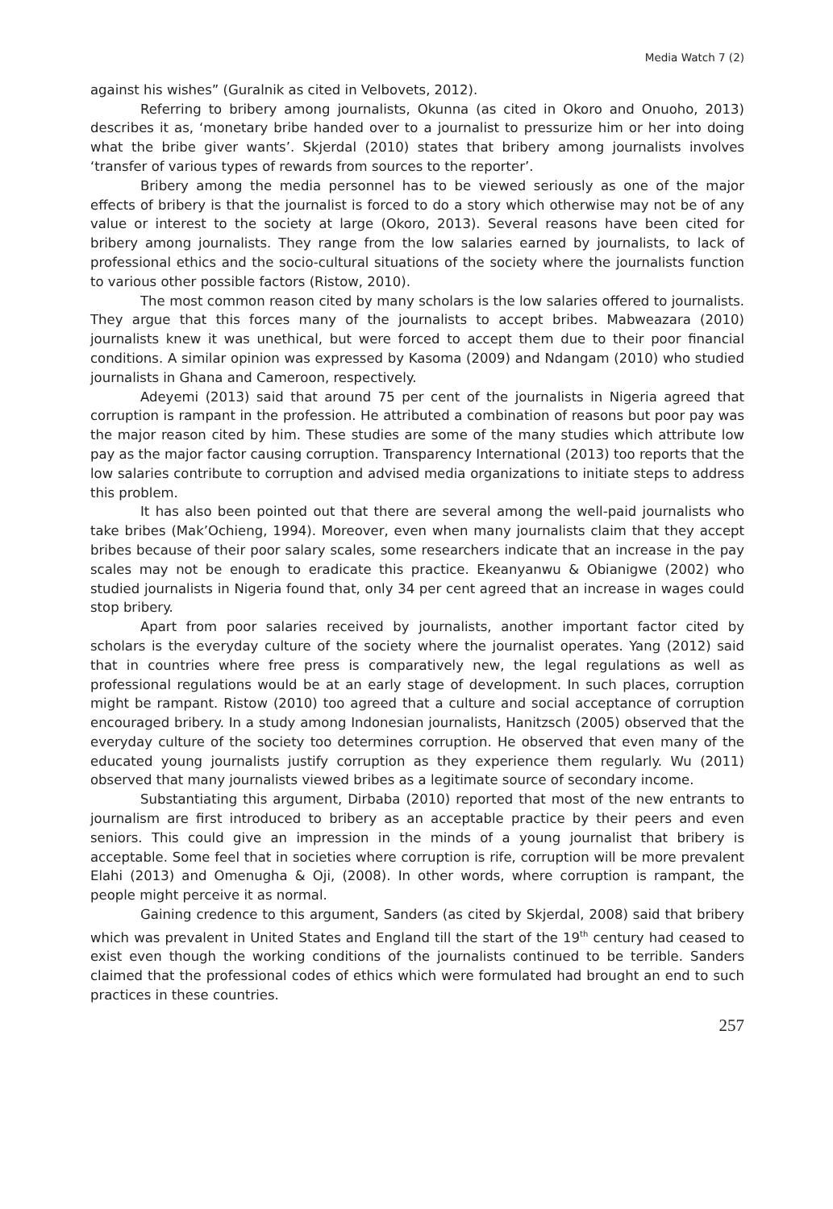Media Watch 7 (2)
against his wishes” (Guralnik as cited in Velbovets, 2012).
Referring to bribery among journalists, Okunna (as cited in Okoro and Onuoho, 2013) describes it as, ‘monetary bribe handed over to a journalist to pressurize him or her into doing what the bribe giver wants’. Skjerdal (2010) states that bribery among journalists involves ‘transfer of various types of rewards from sources to the reporter’.
Bribery among the media personnel has to be viewed seriously as one of the major effects of bribery is that the journalist is forced to do a story which otherwise may not be of any value or interest to the society at large (Okoro, 2013). Several reasons have been cited for bribery among journalists. They range from the low salaries earned by journalists, to lack of professional ethics and the socio-cultural situations of the society where the journalists function to various other possible factors (Ristow, 2010).
The most common reason cited by many scholars is the low salaries offered to journalists. They argue that this forces many of the journalists to accept bribes. Mabweazara (2010) journalists knew it was unethical, but were forced to accept them due to their poor financial conditions. A similar opinion was expressed by Kasoma (2009) and Ndangam (2010) who studied journalists in Ghana and Cameroon, respectively.
Adeyemi (2013) said that around 75 per cent of the journalists in Nigeria agreed that corruption is rampant in the profession. He attributed a combination of reasons but poor pay was the major reason cited by him. These studies are some of the many studies which attribute low pay as the major factor causing corruption. Transparency International (2013) too reports that the low salaries contribute to corruption and advised media organizations to initiate steps to address this problem.
It has also been pointed out that there are several among the well-paid journalists who take bribes (Mak’Ochieng, 1994). Moreover, even when many journalists claim that they accept bribes because of their poor salary scales, some researchers indicate that an increase in the pay scales may not be enough to eradicate this practice. Ekeanyanwu & Obianigwe (2002) who studied journalists in Nigeria found that, only 34 per cent agreed that an increase in wages could stop bribery.
Apart from poor salaries received by journalists, another important factor cited by scholars is the everyday culture of the society where the journalist operates. Yang (2012) said that in countries where free press is comparatively new, the legal regulations as well as professional regulations would be at an early stage of development. In such places, corruption might be rampant. Ristow (2010) too agreed that a culture and social acceptance of corruption encouraged bribery. In a study among Indonesian journalists, Hanitzsch (2005) observed that the everyday culture of the society too determines corruption. He observed that even many of the educated young journalists justify corruption as they experience them regularly. Wu (2011) observed that many journalists viewed bribes as a legitimate source of secondary income.
Substantiating this argument, Dirbaba (2010) reported that most of the new entrants to journalism are first introduced to bribery as an acceptable practice by their peers and even seniors. This could give an impression in the minds of a young journalist that bribery is acceptable. Some feel that in societies where corruption is rife, corruption will be more prevalent Elahi (2013) and Omenugha & Oji, (2008). In other words, where corruption is rampant, the people might perceive it as normal.
Gaining credence to this argument, Sanders (as cited by Skjerdal, 2008) said that bribery which was prevalent in United States and England till the start of the 19<sup>th</sup> century had ceased to exist even though the working conditions of the journalists continued to be terrible. Sanders claimed that the professional codes of ethics which were formulated had brought an end to such practices in these countries.
257